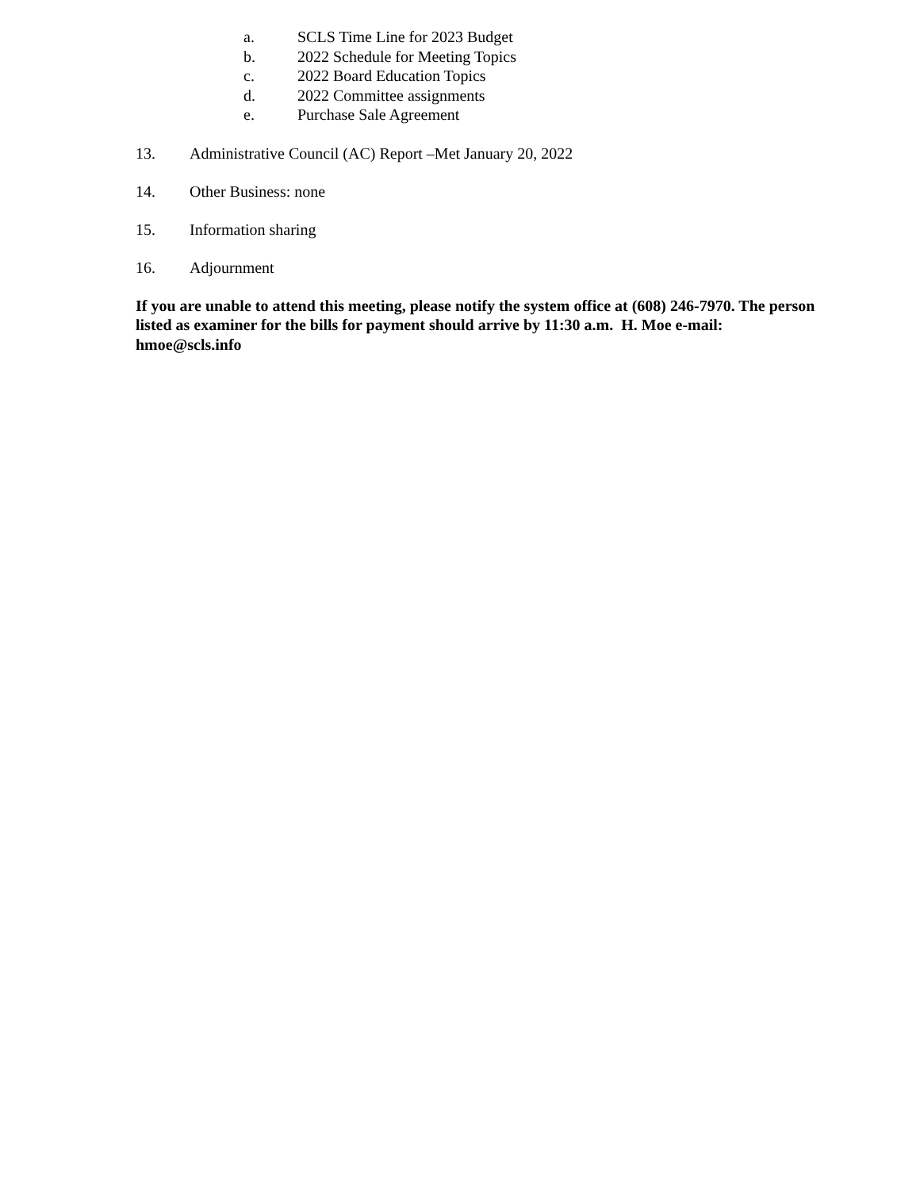a. SCLS Time Line for 2023 Budget
b. 2022 Schedule for Meeting Topics
c. 2022 Board Education Topics
d. 2022 Committee assignments
e. Purchase Sale Agreement
13. Administrative Council (AC) Report –Met January 20, 2022
14. Other Business: none
15. Information sharing
16. Adjournment
If you are unable to attend this meeting, please notify the system office at (608) 246-7970. The person listed as examiner for the bills for payment should arrive by 11:30 a.m. H. Moe e-mail: hmoe@scls.info